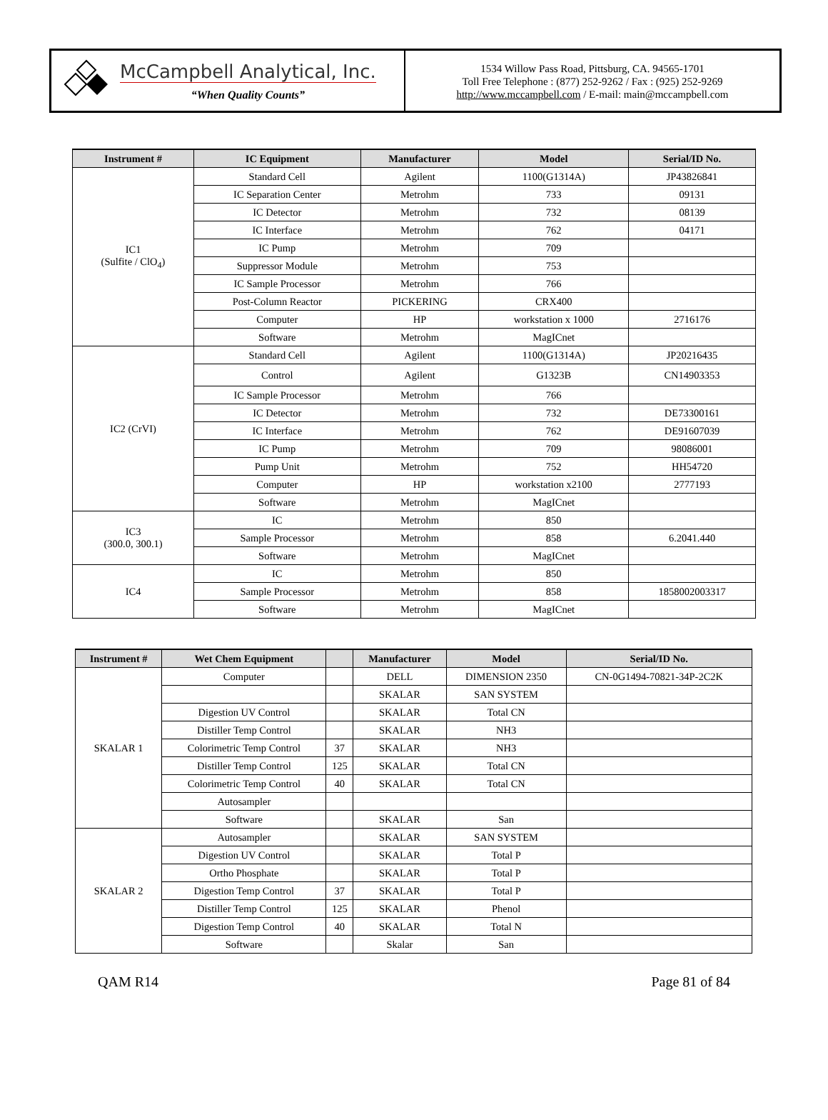McCampbell Analytical, Inc.
“When Quality Counts”
1534 Willow Pass Road, Pittsburg, CA. 94565-1701
Toll Free Telephone : (877) 252-9262 / Fax : (925) 252-9269
http://www.mccampbell.com / E-mail: main@mccampbell.com
| Instrument # | IC Equipment | Manufacturer | Model | Serial/ID No. |
| --- | --- | --- | --- | --- |
| IC1 (Sulfite / ClO<sub>4</sub>) | Standard Cell | Agilent | 1100(G1314A) | JP43826841 |
| | IC Separation Center | Metrohm | 733 | 09131 |
| | IC Detector | Metrohm | 732 | 08139 |
| | IC Interface | Metrohm | 762 | 04171 |
| | IC Pump | Metrohm | 709 | |
| | Suppressor Module | Metrohm | 753 | |
| | IC Sample Processor | Metrohm | 766 | |
| | Post-Column Reactor | PICKERING | CRX400 | |
| | Computer | HP | workstation x 1000 | 2716176 |
| | Software | Metrohm | MagICnet | |
| IC2 (CrVI) | Standard Cell | Agilent | 1100(G1314A) | JP20216435 |
| | Control | Agilent | G1323B | CN14903353 |
| | IC Sample Processor | Metrohm | 766 | |
| | IC Detector | Metrohm | 732 | DE73300161 |
| | IC Interface | Metrohm | 762 | DE91607039 |
| | IC Pump | Metrohm | 709 | 98086001 |
| | Pump Unit | Metrohm | 752 | HH54720 |
| | Computer | HP | workstation x2100 | 2777193 |
| | Software | Metrohm | MagICnet | |
| IC3 (300.0, 300.1) | IC | Metrohm | 850 | |
| | Sample Processor | Metrohm | 858 | 6.2041.440 |
| | Software | Metrohm | MagICnet | |
| IC4 | IC | Metrohm | 850 | |
| | Sample Processor | Metrohm | 858 | 1858002003317 |
| | Software | Metrohm | MagICnet | |
| Instrument # | Wet Chem Equipment | | Manufacturer | Model | Serial/ID No. |
| --- | --- | --- | --- | --- | --- |
| SKALAR 1 | Computer | | DELL | DIMENSION 2350 | CN-0G1494-70821-34P-2C2K |
| | | | SKALAR | SAN SYSTEM | |
| | Digestion UV Control | | SKALAR | Total CN | |
| | Distiller Temp Control | | SKALAR | NH3 | |
| | Colorimetric Temp Control | 37 | SKALAR | NH3 | |
| | Distiller Temp Control | 125 | SKALAR | Total CN | |
| | Colorimetric Temp Control | 40 | SKALAR | Total CN | |
| | Autosampler | | | | |
| | Software | | SKALAR | San | |
| SKALAR 2 | Autosampler | | SKALAR | SAN SYSTEM | |
| | Digestion UV Control | | SKALAR | Total P | |
| | Ortho Phosphate | | SKALAR | Total P | |
| | Digestion Temp Control | 37 | SKALAR | Total P | |
| | Distiller Temp Control | 125 | SKALAR | Phenol | |
| | Digestion Temp Control | 40 | SKALAR | Total N | |
| | Software | | Skalar | San | |
QAM R14 Page 81 of 84